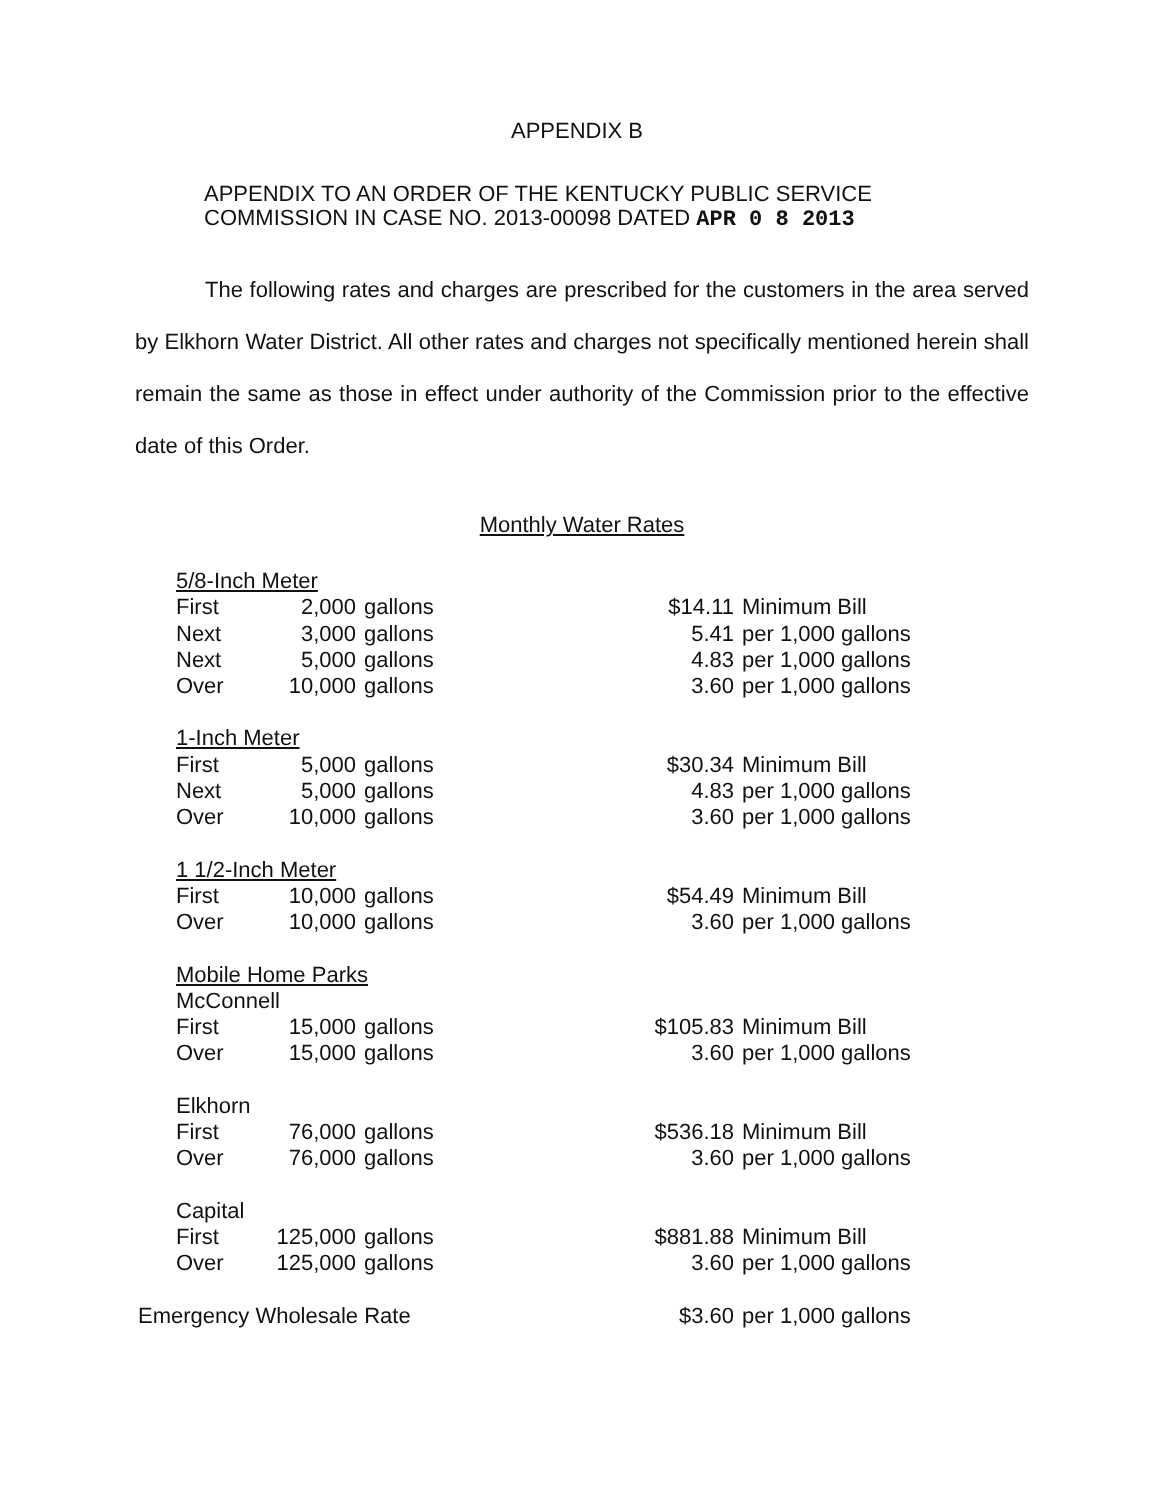APPENDIX B
APPENDIX TO AN ORDER OF THE KENTUCKY PUBLIC SERVICE
COMMISSION IN CASE NO. 2013-00098 DATED APR 0 8 2013
The following rates and charges are prescribed for the customers in the area served by Elkhorn Water District. All other rates and charges not specifically mentioned herein shall remain the same as those in effect under authority of the Commission prior to the effective date of this Order.
Monthly Water Rates
| 5/8-Inch Meter | | | | |
| First | 2,000 | gallons | $14.11 | Minimum Bill |
| Next | 3,000 | gallons | 5.41 | per 1,000 gallons |
| Next | 5,000 | gallons | 4.83 | per 1,000 gallons |
| Over | 10,000 | gallons | 3.60 | per 1,000 gallons |
| 1-Inch Meter | | | | |
| First | 5,000 | gallons | $30.34 | Minimum Bill |
| Next | 5,000 | gallons | 4.83 | per 1,000 gallons |
| Over | 10,000 | gallons | 3.60 | per 1,000 gallons |
| 1 1/2-Inch Meter | | | | |
| First | 10,000 | gallons | $54.49 | Minimum Bill |
| Over | 10,000 | gallons | 3.60 | per 1,000 gallons |
| Mobile Home Parks | | | | |
| McConnell | | | | |
| First | 15,000 | gallons | $105.83 | Minimum Bill |
| Over | 15,000 | gallons | 3.60 | per 1,000 gallons |
| Elkhorn | | | | |
| First | 76,000 | gallons | $536.18 | Minimum Bill |
| Over | 76,000 | gallons | 3.60 | per 1,000 gallons |
| Capital | | | | |
| First | 125,000 | gallons | $881.88 | Minimum Bill |
| Over | 125,000 | gallons | 3.60 | per 1,000 gallons |
| Emergency Wholesale Rate | | | $3.60 | per 1,000 gallons |